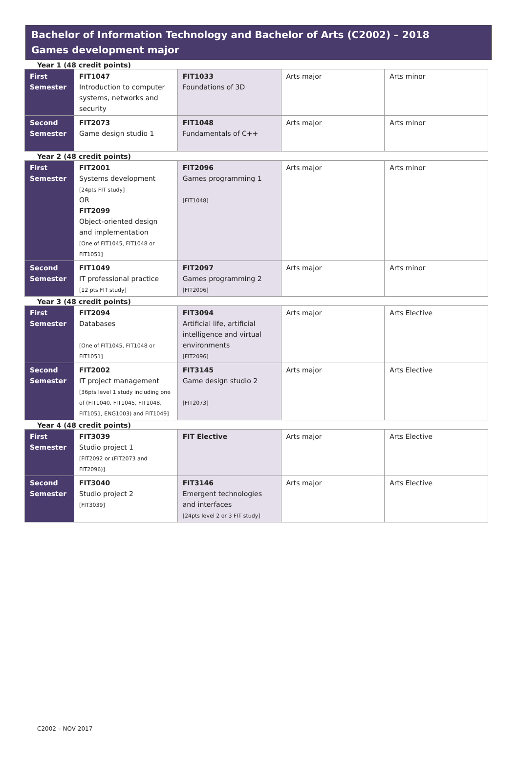Bachelor of Information Technology and Bachelor of Arts (C2002) – 2018
Games development major
Year 1 (48 credit points)
| First Semester | FIT1047 Introduction to computer systems, networks and security | FIT1033 Foundations of 3D | Arts major | Arts minor |
| Second Semester | FIT2073 Game design studio 1 | FIT1048 Fundamentals of C++ | Arts major | Arts minor |
Year 2 (48 credit points)
| First Semester | FIT2001 Systems development [24pts FIT study] OR FIT2099 Object-oriented design and implementation [One of FIT1045, FIT1048 or FIT1051] | FIT2096 Games programming 1 [FIT1048] | Arts major | Arts minor |
| Second Semester | FIT1049 IT professional practice [12 pts FIT study] | FIT2097 Games programming 2 [FIT2096] | Arts major | Arts minor |
Year 3 (48 credit points)
| First Semester | FIT2094 Databases [One of FIT1045, FIT1048 or FIT1051] | FIT3094 Artificial life, artificial intelligence and virtual environments [FIT2096] | Arts major | Arts Elective |
| Second Semester | FIT2002 IT project management [36pts level 1 study including one of (FIT1040, FIT1045, FIT1048, FIT1051, ENG1003) and FIT1049] | FIT3145 Game design studio 2 [FIT2073] | Arts major | Arts Elective |
Year 4 (48 credit points)
| First Semester | FIT3039 Studio project 1 [FIT2092 or (FIT2073 and FIT2096)] | FIT Elective | Arts major | Arts Elective |
| Second Semester | FIT3040 Studio project 2 [FIT3039] | FIT3146 Emergent technologies and interfaces [24pts level 2 or 3 FIT study] | Arts major | Arts Elective |
C2002 – NOV 2017